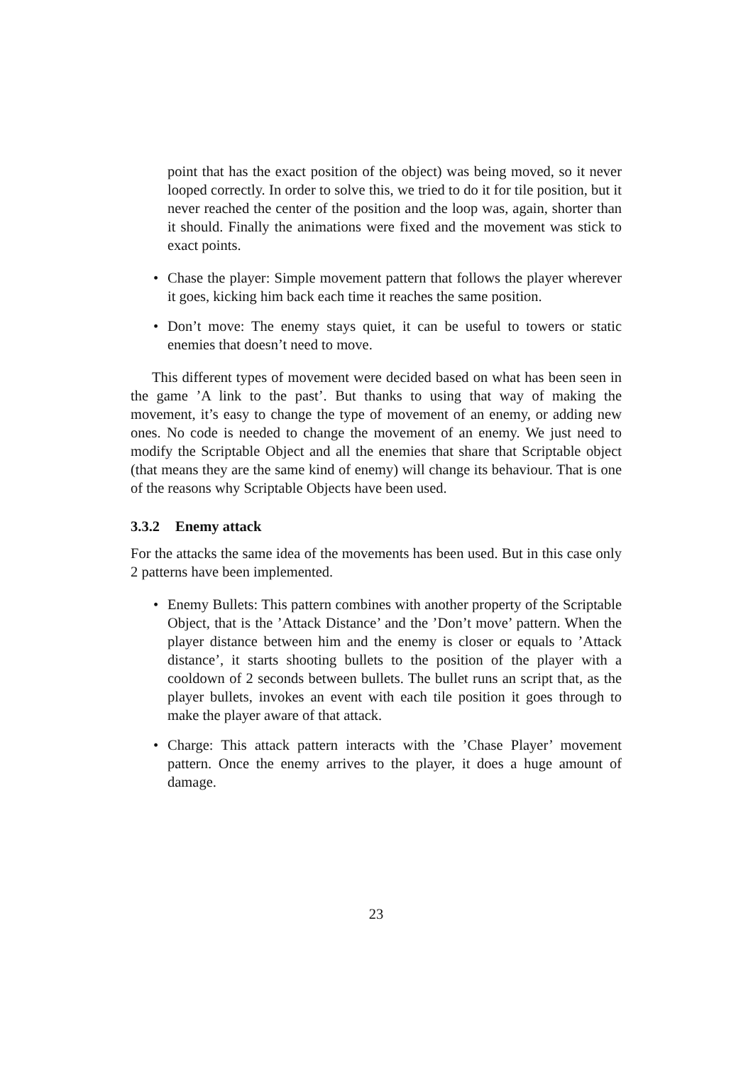point that has the exact position of the object) was being moved, so it never looped correctly. In order to solve this, we tried to do it for tile position, but it never reached the center of the position and the loop was, again, shorter than it should. Finally the animations were fixed and the movement was stick to exact points.
• Chase the player: Simple movement pattern that follows the player wherever it goes, kicking him back each time it reaches the same position.
• Don’t move: The enemy stays quiet, it can be useful to towers or static enemies that doesn’t need to move.
This different types of movement were decided based on what has been seen in the game ’A link to the past’. But thanks to using that way of making the movement, it’s easy to change the type of movement of an enemy, or adding new ones. No code is needed to change the movement of an enemy. We just need to modify the Scriptable Object and all the enemies that share that Scriptable object (that means they are the same kind of enemy) will change its behaviour. That is one of the reasons why Scriptable Objects have been used.
3.3.2 Enemy attack
For the attacks the same idea of the movements has been used. But in this case only 2 patterns have been implemented.
• Enemy Bullets: This pattern combines with another property of the Scriptable Object, that is the ’Attack Distance’ and the ’Don’t move’ pattern. When the player distance between him and the enemy is closer or equals to ’Attack distance’, it starts shooting bullets to the position of the player with a cooldown of 2 seconds between bullets. The bullet runs an script that, as the player bullets, invokes an event with each tile position it goes through to make the player aware of that attack.
• Charge: This attack pattern interacts with the ’Chase Player’ movement pattern. Once the enemy arrives to the player, it does a huge amount of damage.
23